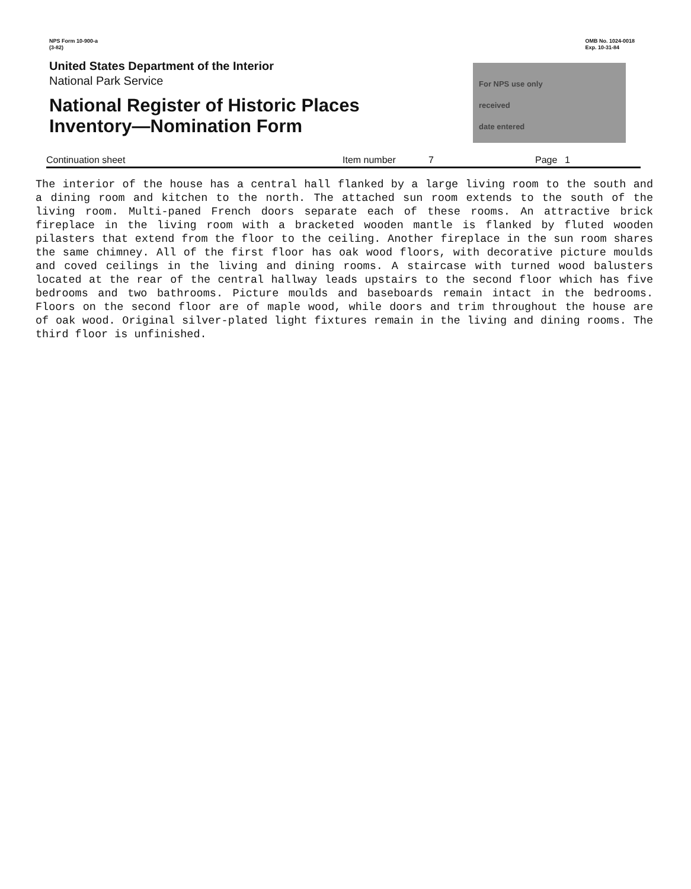NPS Form 10-900-a
(3-82)
OMB No. 1024-0018
Exp. 10-31-84
United States Department of the Interior
National Park Service
National Register of Historic Places
Inventory—Nomination Form
For NPS use only
received
date entered
Continuation sheet Item number 7 Page 1
The interior of the house has a central hall flanked by a large living room to the south and a dining room and kitchen to the north. The attached sun room extends to the south of the living room. Multi-paned French doors separate each of these rooms. An attractive brick fireplace in the living room with a bracketed wooden mantle is flanked by fluted wooden pilasters that extend from the floor to the ceiling. Another fireplace in the sun room shares the same chimney. All of the first floor has oak wood floors, with decorative picture moulds and coved ceilings in the living and dining rooms. A staircase with turned wood balusters located at the rear of the central hallway leads upstairs to the second floor which has five bedrooms and two bathrooms. Picture moulds and baseboards remain intact in the bedrooms. Floors on the second floor are of maple wood, while doors and trim throughout the house are of oak wood. Original silver-plated light fixtures remain in the living and dining rooms. The third floor is unfinished.